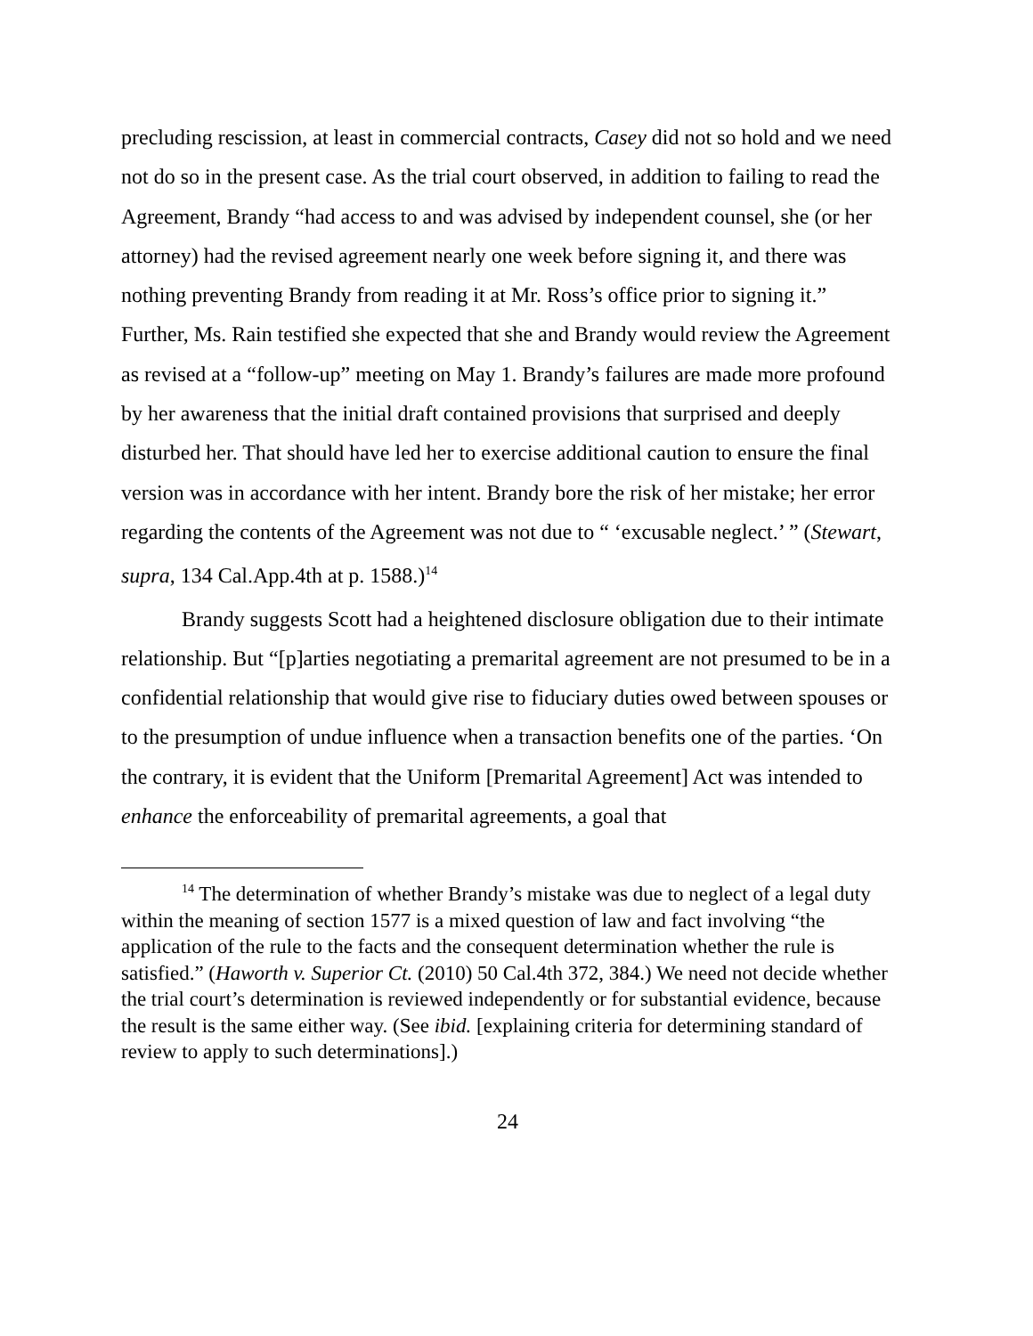precluding rescission, at least in commercial contracts, Casey did not so hold and we need not do so in the present case. As the trial court observed, in addition to failing to read the Agreement, Brandy “had access to and was advised by independent counsel, she (or her attorney) had the revised agreement nearly one week before signing it, and there was nothing preventing Brandy from reading it at Mr. Ross’s office prior to signing it.” Further, Ms. Rain testified she expected that she and Brandy would review the Agreement as revised at a “follow-up” meeting on May 1. Brandy’s failures are made more profound by her awareness that the initial draft contained provisions that surprised and deeply disturbed her. That should have led her to exercise additional caution to ensure the final version was in accordance with her intent. Brandy bore the risk of her mistake; her error regarding the contents of the Agreement was not due to “ ‘excusable neglect.’ ” (Stewart, supra, 134 Cal.App.4th at p. 1588.)<sup>14</sup>
Brandy suggests Scott had a heightened disclosure obligation due to their intimate relationship. But “[p]arties negotiating a premarital agreement are not presumed to be in a confidential relationship that would give rise to fiduciary duties owed between spouses or to the presumption of undue influence when a transaction benefits one of the parties. ‘On the contrary, it is evident that the Uniform [Premarital Agreement] Act was intended to enhance the enforceability of premarital agreements, a goal that
<sup>14</sup> The determination of whether Brandy’s mistake was due to neglect of a legal duty within the meaning of section 1577 is a mixed question of law and fact involving “the application of the rule to the facts and the consequent determination whether the rule is satisfied.” (Haworth v. Superior Ct. (2010) 50 Cal.4th 372, 384.) We need not decide whether the trial court’s determination is reviewed independently or for substantial evidence, because the result is the same either way. (See ibid. [explaining criteria for determining standard of review to apply to such determinations].)
24